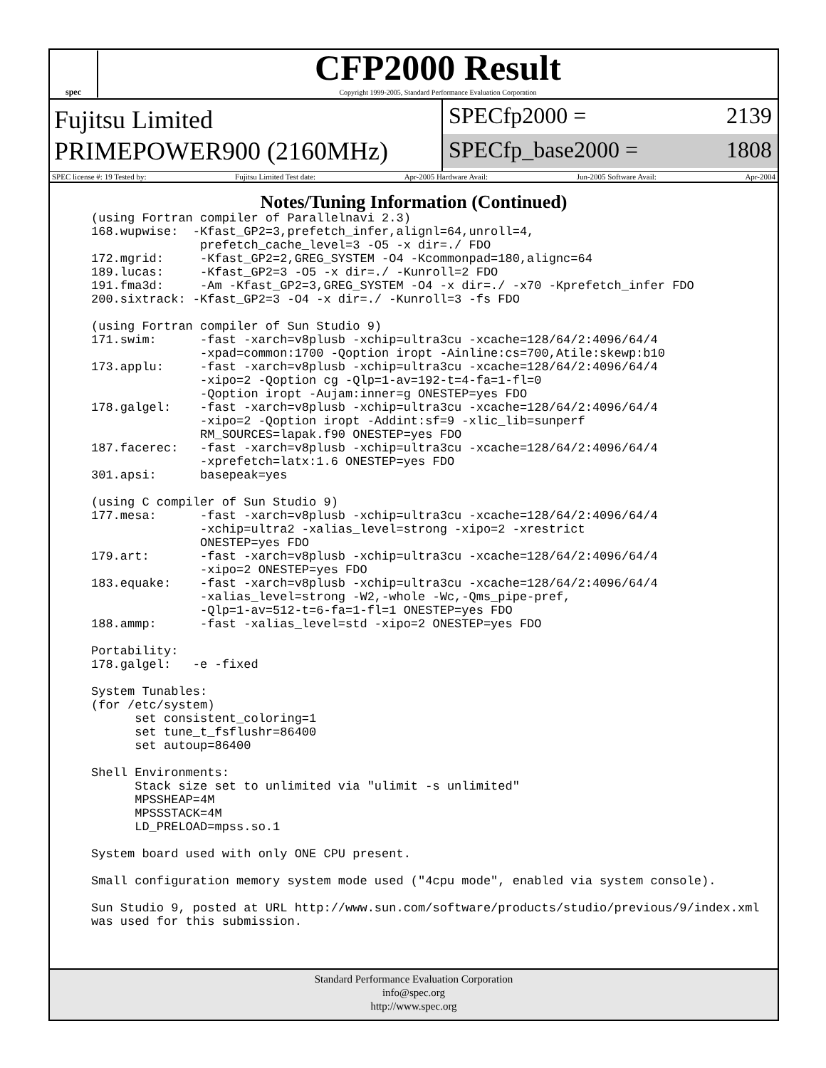spec
CFP2000 Result
Copyright 1999-2005, Standard Performance Evaluation Corporation
Fujitsu Limited
PRIMEPOWER900 (2160MHz)
SPECfp2000 = 2139
SPECfp_base2000 = 1808
SPEC license #: 19 Tested by: Fujitsu Limited Test date: Apr-2005 Hardware Avail: Jun-2005 Software Avail: Apr-2004
Notes/Tuning Information (Continued)
(using Fortran compiler of Parallelnavi 2.3)
168.wupwise:  -Kfast_GP2=3,prefetch_infer,alignl=64,unroll=4,
               prefetch_cache_level=3 -O5 -x dir=./ FDO
172.mgrid:     -Kfast_GP2=2,GREG_SYSTEM -O4 -Kcommonpad=180,alignc=64
189.lucas:     -Kfast_GP2=3 -O5 -x dir=./ -Kunroll=2 FDO
191.fma3d:     -Am -Kfast_GP2=3,GREG_SYSTEM -O4 -x dir=./ -x70 -Kprefetch_infer FDO
200.sixtrack: -Kfast_GP2=3 -O4 -x dir=./ -Kunroll=3 -fs FDO

(using Fortran compiler of Sun Studio 9)
171.swim:      -fast -xarch=v8plusb -xchip=ultra3cu -xcache=128/64/2:4096/64/4
               -xpad=common:1700 -Qoption iropt -Ainline:cs=700,Atile:skewp:b10
173.applu:     -fast -xarch=v8plusb -xchip=ultra3cu -xcache=128/64/2:4096/64/4
               -xipo=2 -Qoption cg -Qlp=1-av=192-t=4-fa=1-fl=0
               -Qoption iropt -Aujam:inner=g ONESTEP=yes FDO
178.galgel:    -fast -xarch=v8plusb -xchip=ultra3cu -xcache=128/64/2:4096/64/4
               -xipo=2 -Qoption iropt -Addint:sf=9 -xlic_lib=sunperf
               RM_SOURCES=lapak.f90 ONESTEP=yes FDO
187.facerec:   -fast -xarch=v8plusb -xchip=ultra3cu -xcache=128/64/2:4096/64/4
               -xprefetch=latx:1.6 ONESTEP=yes FDO
301.apsi:      basepeak=yes

(using C compiler of Sun Studio 9)
177.mesa:      -fast -xarch=v8plusb -xchip=ultra3cu -xcache=128/64/2:4096/64/4
               -xchip=ultra2 -xalias_level=strong -xipo=2 -xrestrict
               ONESTEP=yes FDO
179.art:       -fast -xarch=v8plusb -xchip=ultra3cu -xcache=128/64/2:4096/64/4
               -xipo=2 ONESTEP=yes FDO
183.equake:    -fast -xarch=v8plusb -xchip=ultra3cu -xcache=128/64/2:4096/64/4
               -xalias_level=strong -W2,-whole -Wc,-Qms_pipe-pref,
               -Qlp=1-av=512-t=6-fa=1-fl=1 ONESTEP=yes FDO
188.ammp:      -fast -xalias_level=std -xipo=2 ONESTEP=yes FDO

Portability:
178.galgel:   -e -fixed

System Tunables:
(for /etc/system)
      set consistent_coloring=1
      set tune_t_fsflushr=86400
      set autoup=86400

Shell Environments:
      Stack size set to unlimited via "ulimit -s unlimited"
      MPSSHEAP=4M
      MPSSSTACK=4M
      LD_PRELOAD=mpss.so.1

System board used with only ONE CPU present.

Small configuration memory system mode used ("4cpu mode", enabled via system console).

Sun Studio 9, posted at URL http://www.sun.com/software/products/studio/previous/9/index.xml
was used for this submission.
Standard Performance Evaluation Corporation
info@spec.org
http://www.spec.org